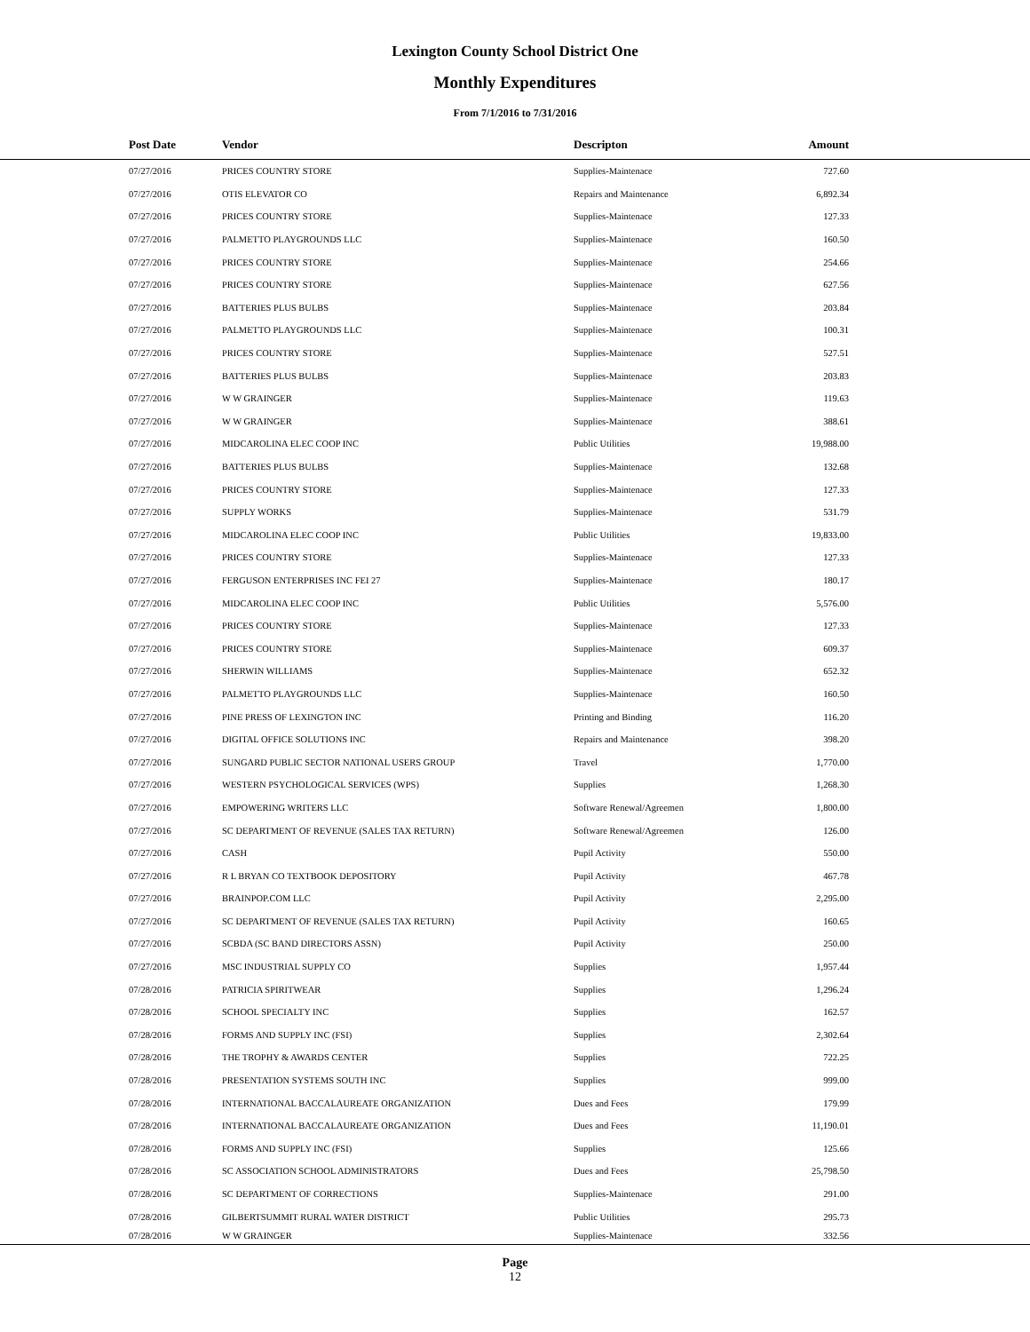Lexington County School District One
Monthly Expenditures
From 7/1/2016 to 7/31/2016
| | Post Date | Vendor | Descripton | Amount | |
| --- | --- | --- | --- | --- | --- |
| | 07/27/2016 | PRICES COUNTRY STORE | Supplies-Maintenace | 727.60 | |
| | 07/27/2016 | OTIS ELEVATOR CO | Repairs and Maintenance | 6,892.34 | |
| | 07/27/2016 | PRICES COUNTRY STORE | Supplies-Maintenace | 127.33 | |
| | 07/27/2016 | PALMETTO PLAYGROUNDS LLC | Supplies-Maintenace | 160.50 | |
| | 07/27/2016 | PRICES COUNTRY STORE | Supplies-Maintenace | 254.66 | |
| | 07/27/2016 | PRICES COUNTRY STORE | Supplies-Maintenace | 627.56 | |
| | 07/27/2016 | BATTERIES PLUS BULBS | Supplies-Maintenace | 203.84 | |
| | 07/27/2016 | PALMETTO PLAYGROUNDS LLC | Supplies-Maintenace | 100.31 | |
| | 07/27/2016 | PRICES COUNTRY STORE | Supplies-Maintenace | 527.51 | |
| | 07/27/2016 | BATTERIES PLUS BULBS | Supplies-Maintenace | 203.83 | |
| | 07/27/2016 | W W GRAINGER | Supplies-Maintenace | 119.63 | |
| | 07/27/2016 | W W GRAINGER | Supplies-Maintenace | 388.61 | |
| | 07/27/2016 | MIDCAROLINA ELEC COOP INC | Public Utilities | 19,988.00 | |
| | 07/27/2016 | BATTERIES PLUS BULBS | Supplies-Maintenace | 132.68 | |
| | 07/27/2016 | PRICES COUNTRY STORE | Supplies-Maintenace | 127.33 | |
| | 07/27/2016 | SUPPLY WORKS | Supplies-Maintenace | 531.79 | |
| | 07/27/2016 | MIDCAROLINA ELEC COOP INC | Public Utilities | 19,833.00 | |
| | 07/27/2016 | PRICES COUNTRY STORE | Supplies-Maintenace | 127.33 | |
| | 07/27/2016 | FERGUSON ENTERPRISES INC FEI 27 | Supplies-Maintenace | 180.17 | |
| | 07/27/2016 | MIDCAROLINA ELEC COOP INC | Public Utilities | 5,576.00 | |
| | 07/27/2016 | PRICES COUNTRY STORE | Supplies-Maintenace | 127.33 | |
| | 07/27/2016 | PRICES COUNTRY STORE | Supplies-Maintenace | 609.37 | |
| | 07/27/2016 | SHERWIN WILLIAMS | Supplies-Maintenace | 652.32 | |
| | 07/27/2016 | PALMETTO PLAYGROUNDS LLC | Supplies-Maintenace | 160.50 | |
| | 07/27/2016 | PINE PRESS OF LEXINGTON INC | Printing and Binding | 116.20 | |
| | 07/27/2016 | DIGITAL OFFICE SOLUTIONS INC | Repairs and Maintenance | 398.20 | |
| | 07/27/2016 | SUNGARD PUBLIC SECTOR NATIONAL USERS GROUP | Travel | 1,770.00 | |
| | 07/27/2016 | WESTERN PSYCHOLOGICAL SERVICES (WPS) | Supplies | 1,268.30 | |
| | 07/27/2016 | EMPOWERING WRITERS LLC | Software Renewal/Agreemen | 1,800.00 | |
| | 07/27/2016 | SC DEPARTMENT OF REVENUE (SALES TAX RETURN) | Software Renewal/Agreemen | 126.00 | |
| | 07/27/2016 | CASH | Pupil Activity | 550.00 | |
| | 07/27/2016 | R L BRYAN CO TEXTBOOK DEPOSITORY | Pupil Activity | 467.78 | |
| | 07/27/2016 | BRAINPOP.COM LLC | Pupil Activity | 2,295.00 | |
| | 07/27/2016 | SC DEPARTMENT OF REVENUE (SALES TAX RETURN) | Pupil Activity | 160.65 | |
| | 07/27/2016 | SCBDA (SC BAND DIRECTORS ASSN) | Pupil Activity | 250.00 | |
| | 07/27/2016 | MSC INDUSTRIAL SUPPLY CO | Supplies | 1,957.44 | |
| | 07/28/2016 | PATRICIA SPIRITWEAR | Supplies | 1,296.24 | |
| | 07/28/2016 | SCHOOL SPECIALTY INC | Supplies | 162.57 | |
| | 07/28/2016 | FORMS AND SUPPLY INC (FSI) | Supplies | 2,302.64 | |
| | 07/28/2016 | THE TROPHY & AWARDS CENTER | Supplies | 722.25 | |
| | 07/28/2016 | PRESENTATION SYSTEMS SOUTH INC | Supplies | 999.00 | |
| | 07/28/2016 | INTERNATIONAL BACCALAUREATE ORGANIZATION | Dues and Fees | 179.99 | |
| | 07/28/2016 | INTERNATIONAL BACCALAUREATE ORGANIZATION | Dues and Fees | 11,190.01 | |
| | 07/28/2016 | FORMS AND SUPPLY INC (FSI) | Supplies | 125.66 | |
| | 07/28/2016 | SC ASSOCIATION SCHOOL ADMINISTRATORS | Dues and Fees | 25,798.50 | |
| | 07/28/2016 | SC DEPARTMENT OF CORRECTIONS | Supplies-Maintenace | 291.00 | |
| | 07/28/2016 | GILBERTSUMMIT RURAL WATER DISTRICT | Public Utilities | 295.73 | |
| | 07/28/2016 | W W GRAINGER | Supplies-Maintenace | 332.56 | |
Page
12